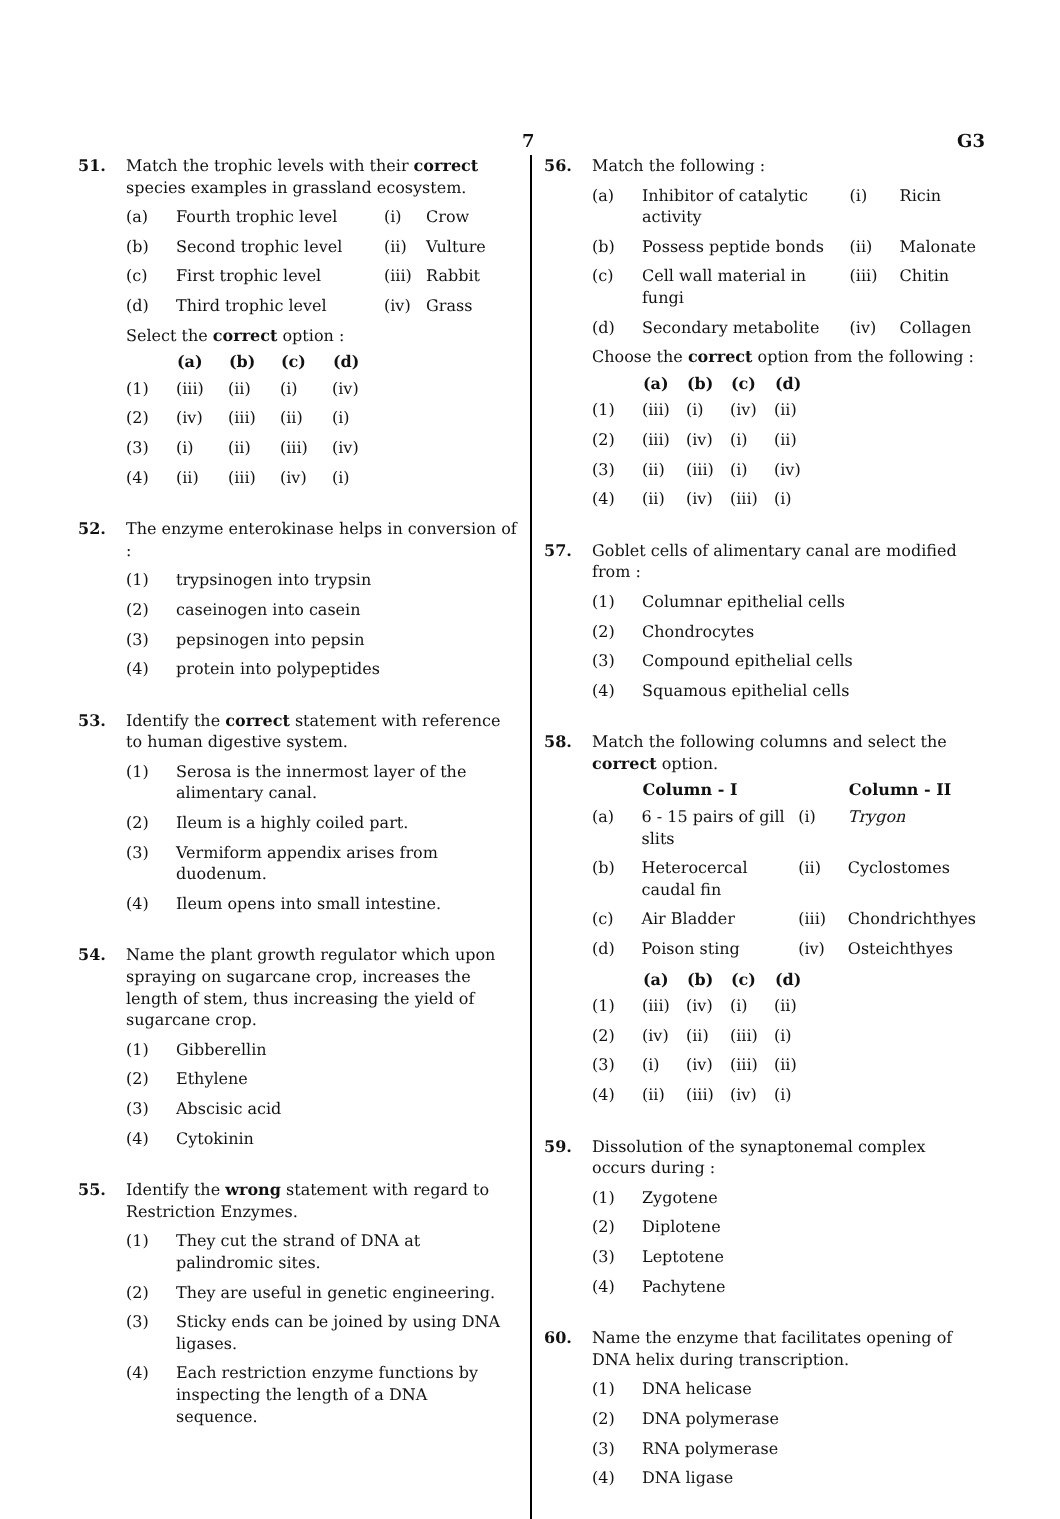7 G3
51. Match the trophic levels with their correct species examples in grassland ecosystem.
| (a) | Fourth trophic level | (i) | Crow |
| (b) | Second trophic level | (ii) | Vulture |
| (c) | First trophic level | (iii) | Rabbit |
| (d) | Third trophic level | (iv) | Grass |
Select the correct option :
| | (a) | (b) | (c) | (d) |
| --- | --- | --- | --- | --- |
| (1) | (iii) | (ii) | (i) | (iv) |
| (2) | (iv) | (iii) | (ii) | (i) |
| (3) | (i) | (ii) | (iii) | (iv) |
| (4) | (ii) | (iii) | (iv) | (i) |
52. The enzyme enterokinase helps in conversion of :
| (1) | trypsinogen into trypsin |
| (2) | caseinogen into casein |
| (3) | pepsinogen into pepsin |
| (4) | protein into polypeptides |
53. Identify the correct statement with reference to human digestive system.
| (1) | Serosa is the innermost layer of the alimentary canal. |
| (2) | Ileum is a highly coiled part. |
| (3) | Vermiform appendix arises from duodenum. |
| (4) | Ileum opens into small intestine. |
54. Name the plant growth regulator which upon spraying on sugarcane crop, increases the length of stem, thus increasing the yield of sugarcane crop.
| (1) | Gibberellin |
| (2) | Ethylene |
| (3) | Abscisic acid |
| (4) | Cytokinin |
55. Identify the wrong statement with regard to Restriction Enzymes.
| (1) | They cut the strand of DNA at palindromic sites. |
| (2) | They are useful in genetic engineering. |
| (3) | Sticky ends can be joined by using DNA ligases. |
| (4) | Each restriction enzyme functions by inspecting the length of a DNA sequence. |
56. Match the following :
| (a) | Inhibitor of catalytic activity | (i) | Ricin |
| (b) | Possess peptide bonds | (ii) | Malonate |
| (c) | Cell wall material in fungi | (iii) | Chitin |
| (d) | Secondary metabolite | (iv) | Collagen |
Choose the correct option from the following :
| | (a) | (b) | (c) | (d) |
| --- | --- | --- | --- | --- |
| (1) | (iii) | (i) | (iv) | (ii) |
| (2) | (iii) | (iv) | (i) | (ii) |
| (3) | (ii) | (iii) | (i) | (iv) |
| (4) | (ii) | (iv) | (iii) | (i) |
57. Goblet cells of alimentary canal are modified from :
| (1) | Columnar epithelial cells |
| (2) | Chondrocytes |
| (3) | Compound epithelial cells |
| (4) | Squamous epithelial cells |
58. Match the following columns and select the correct option.
| | Column - I | | Column - II |
| --- | --- | --- | --- |
| (a) | 6 - 15 pairs of gill slits | (i) | Trygon |
| (b) | Heterocercal caudal fin | (ii) | Cyclostomes |
| (c) | Air Bladder | (iii) | Chondrichthyes |
| (d) | Poison sting | (iv) | Osteichthyes |
| | (a) | (b) | (c) | (d) |
| --- | --- | --- | --- | --- |
| (1) | (iii) | (iv) | (i) | (ii) |
| (2) | (iv) | (ii) | (iii) | (i) |
| (3) | (i) | (iv) | (iii) | (ii) |
| (4) | (ii) | (iii) | (iv) | (i) |
59. Dissolution of the synaptonemal complex occurs during :
| (1) | Zygotene |
| (2) | Diplotene |
| (3) | Leptotene |
| (4) | Pachytene |
60. Name the enzyme that facilitates opening of DNA helix during transcription.
| (1) | DNA helicase |
| (2) | DNA polymerase |
| (3) | RNA polymerase |
| (4) | DNA ligase |